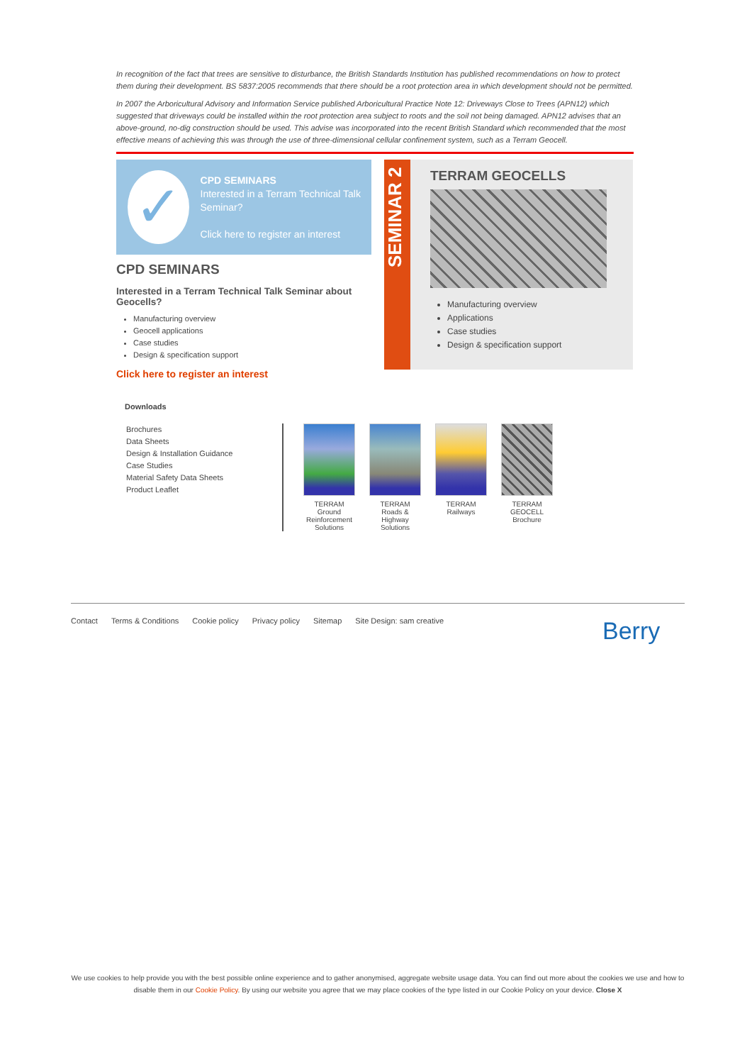In recognition of the fact that trees are sensitive to disturbance, the British Standards Institution has published recommendations on how to protect them during their development. BS 5837:2005 recommends that there should be a root protection area in which development should not be permitted.
In 2007 the Arboricultural Advisory and Information Service published Arboricultural Practice Note 12: Driveways Close to Trees (APN12) which suggested that driveways could be installed within the root protection area subject to roots and the soil not being damaged. APN12 advises that an above-ground, no-dig construction should be used. This advise was incorporated into the recent British Standard which recommended that the most effective means of achieving this was through the use of three-dimensional cellular confinement system, such as a Terram Geocell.
✓
CPD SEMINARS
Interested in a Terram Technical Talk Seminar?
Click here to register an interest
CPD SEMINARS
Interested in a Terram Technical Talk Seminar about Geocells?
Manufacturing overview
Geocell applications
Case studies
Design & specification support
Click here to register an interest
SEMINAR 2
TERRAM GEOCELLS
Manufacturing overview
Applications
Case studies
Design & specification support
Downloads
Brochures
Data Sheets
Design & Installation Guidance
Case Studies
Material Safety Data Sheets
Product Leaflet
TERRAM Ground Reinforcement Solutions
TERRAM Roads & Highway Solutions
TERRAM Railways
TERRAM GEOCELL Brochure
Contact Terms & Conditions Cookie policy Privacy policy Sitemap Site Design: sam creative
Berry
We use cookies to help provide you with the best possible online experience and to gather anonymised, aggregate website usage data. You can find out more about the cookies we use and how to disable them in our Cookie Policy. By using our website you agree that we may place cookies of the type listed in our Cookie Policy on your device. Close X